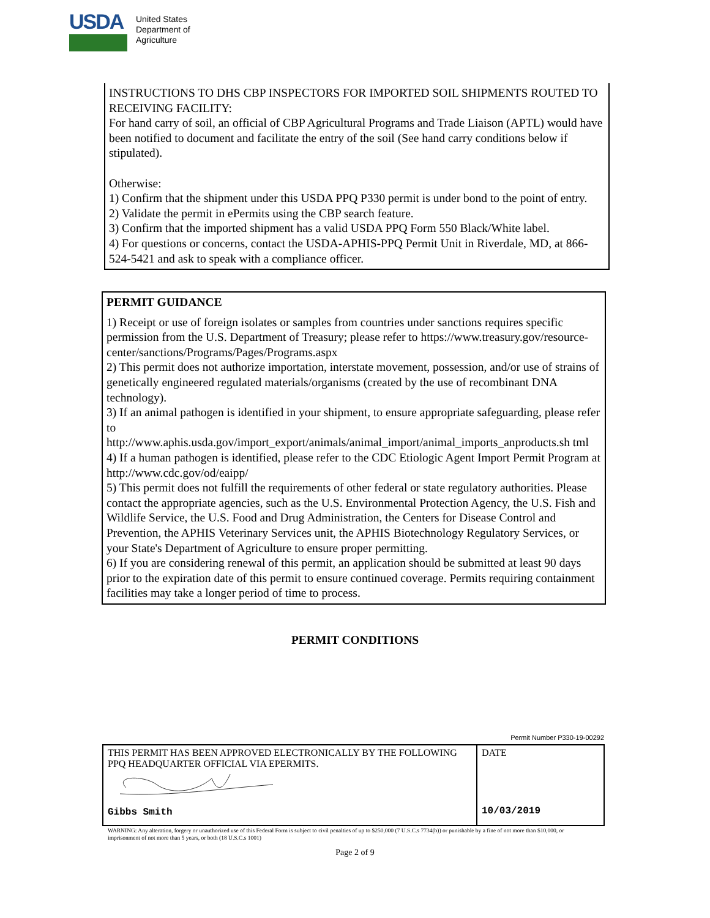USDA
United States
Department of
Agriculture
INSTRUCTIONS TO DHS CBP INSPECTORS FOR IMPORTED SOIL SHIPMENTS ROUTED TO RECEIVING FACILITY:
For hand carry of soil, an official of CBP Agricultural Programs and Trade Liaison (APTL) would have been notified to document and facilitate the entry of the soil (See hand carry conditions below if stipulated).
Otherwise:
1) Confirm that the shipment under this USDA PPQ P330 permit is under bond to the point of entry.
2) Validate the permit in ePermits using the CBP search feature.
3) Confirm that the imported shipment has a valid USDA PPQ Form 550 Black/White label.
4) For questions or concerns, contact the USDA-APHIS-PPQ Permit Unit in Riverdale, MD, at 866-524-5421 and ask to speak with a compliance officer.
PERMIT GUIDANCE
1) Receipt or use of foreign isolates or samples from countries under sanctions requires specific permission from the U.S. Department of Treasury; please refer to https://www.treasury.gov/resource-center/sanctions/Programs/Pages/Programs.aspx
2) This permit does not authorize importation, interstate movement, possession, and/or use of strains of genetically engineered regulated materials/organisms (created by the use of recombinant DNA technology).
3) If an animal pathogen is identified in your shipment, to ensure appropriate safeguarding, please refer to
http://www.aphis.usda.gov/import_export/animals/animal_import/animal_imports_anproducts.sh tml
4) If a human pathogen is identified, please refer to the CDC Etiologic Agent Import Permit Program at http://www.cdc.gov/od/eaipp/
5) This permit does not fulfill the requirements of other federal or state regulatory authorities. Please contact the appropriate agencies, such as the U.S. Environmental Protection Agency, the U.S. Fish and Wildlife Service, the U.S. Food and Drug Administration, the Centers for Disease Control and Prevention, the APHIS Veterinary Services unit, the APHIS Biotechnology Regulatory Services, or your State's Department of Agriculture to ensure proper permitting.
6) If you are considering renewal of this permit, an application should be submitted at least 90 days prior to the expiration date of this permit to ensure continued coverage. Permits requiring containment facilities may take a longer period of time to process.
PERMIT CONDITIONS
Permit Number P330-19-00292
| THIS PERMIT HAS BEEN APPROVED ELECTRONICALLY BY THE FOLLOWING PPQ HEADQUARTER OFFICIAL VIA EPERMITS. Gibbs Smith | DATE 10/03/2019 |
WARNING: Any alteration, forgery or unauthorized use of this Federal Form is subject to civil penalties of up to $250,000 (7 U.S.C.s 7734(b)) or punishable by a fine of not more than $10,000, or imprisonment of not more than 5 years, or both (18 U.S.C.s 1001)
Page 2 of 9